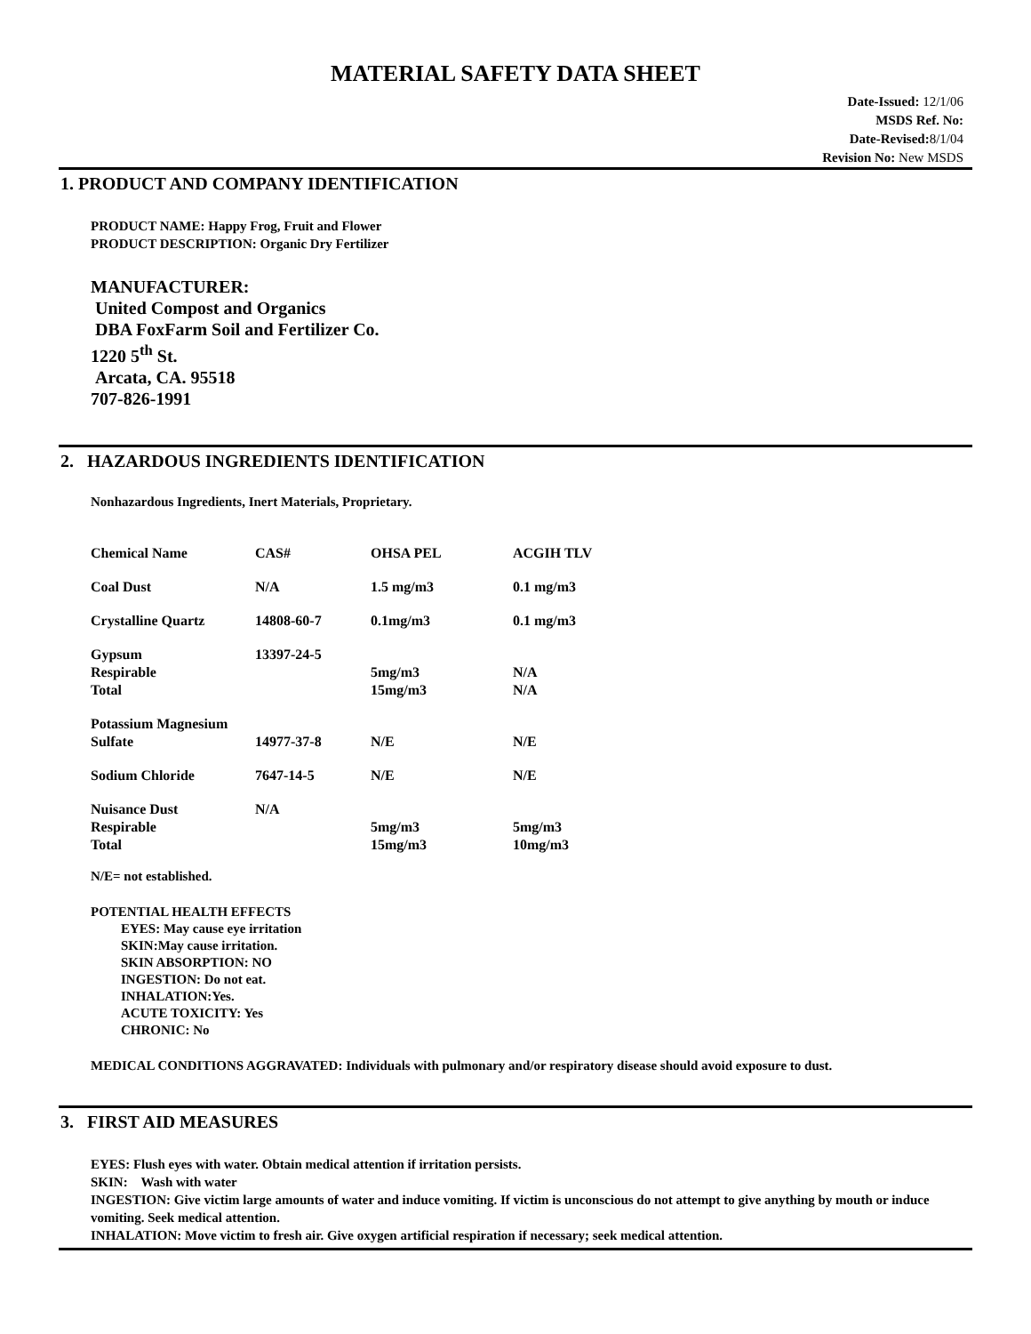MATERIAL SAFETY DATA SHEET
Date-Issued: 12/1/06
MSDS Ref. No:
Date-Revised: 8/1/04
Revision No: New MSDS
1. PRODUCT AND COMPANY IDENTIFICATION
PRODUCT NAME: Happy Frog, Fruit and Flower
PRODUCT DESCRIPTION: Organic Dry Fertilizer
MANUFACTURER:
United Compost and Organics
DBA FoxFarm Soil and Fertilizer Co.
1220 5<sup>th</sup> St.
Arcata, CA. 95518
707-826-1991
2. HAZARDOUS INGREDIENTS IDENTIFICATION
Nonhazardous Ingredients, Inert Materials, Proprietary.
| Chemical Name | CAS# | OHSA PEL | ACGIH TLV |
| Coal Dust | N/A | 1.5 mg/m3 | 0.1 mg/m3 |
| Crystalline Quartz | 14808-60-7 | 0.1mg/m3 | 0.1 mg/m3 |
| Gypsum | 13397-24-5 | | |
| Respirable | | 5mg/m3 | N/A |
| Total | | 15mg/m3 | N/A |
| Potassium Magnesium | | | |
| Sulfate | 14977-37-8 | N/E | N/E |
| Sodium Chloride | 7647-14-5 | N/E | N/E |
| Nuisance Dust | N/A | | |
| Respirable | | 5mg/m3 | 5mg/m3 |
| Total | | 15mg/m3 | 10mg/m3 |
N/E= not established.
POTENTIAL HEALTH EFFECTS
EYES: May cause eye irritation
SKIN:May cause irritation.
SKIN ABSORPTION: NO
INGESTION: Do not eat.
INHALATION:Yes.
ACUTE TOXICITY: Yes
CHRONIC: No
MEDICAL CONDITIONS AGGRAVATED: Individuals with pulmonary and/or respiratory disease should avoid exposure to dust.
3. FIRST AID MEASURES
EYES: Flush eyes with water. Obtain medical attention if irritation persists.
SKIN: Wash with water
INGESTION: Give victim large amounts of water and induce vomiting. If victim is unconscious do not attempt to give anything by mouth or induce vomiting. Seek medical attention.
INHALATION: Move victim to fresh air. Give oxygen artificial respiration if necessary; seek medical attention.